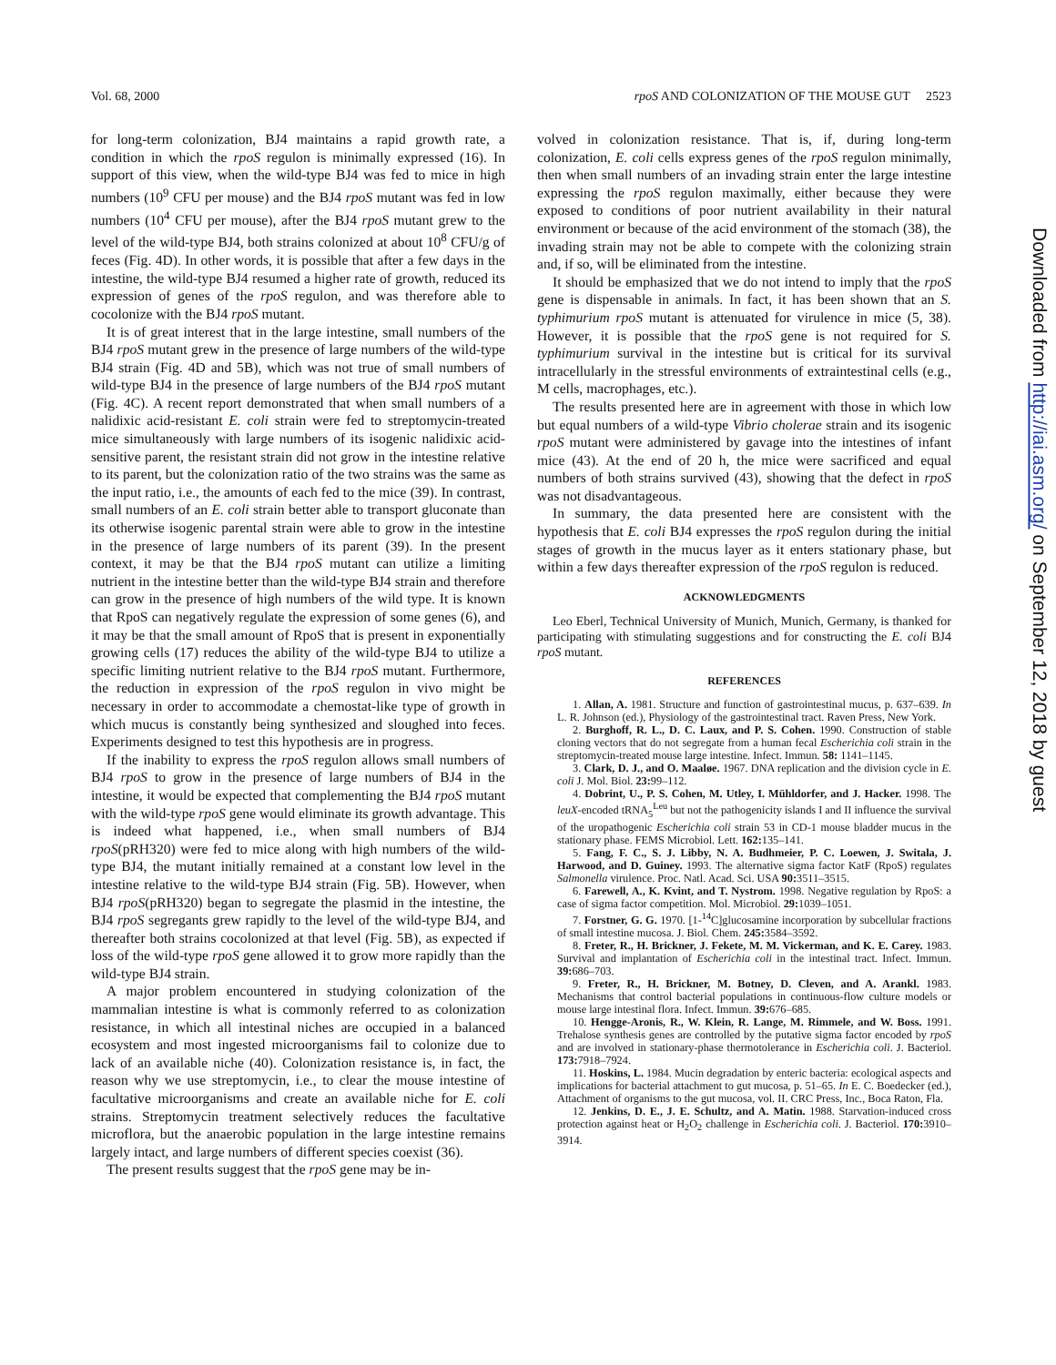Vol. 68, 2000 rpoS AND COLONIZATION OF THE MOUSE GUT 2523
for long-term colonization, BJ4 maintains a rapid growth rate, a condition in which the rpoS regulon is minimally expressed (16). In support of this view, when the wild-type BJ4 was fed to mice in high numbers (10<sup>9</sup> CFU per mouse) and the BJ4 rpoS mutant was fed in low numbers (10<sup>4</sup> CFU per mouse), after the BJ4 rpoS mutant grew to the level of the wild-type BJ4, both strains colonized at about 10<sup>8</sup> CFU/g of feces (Fig. 4D). In other words, it is possible that after a few days in the intestine, the wild-type BJ4 resumed a higher rate of growth, reduced its expression of genes of the rpoS regulon, and was therefore able to cocolonize with the BJ4 rpoS mutant.
It is of great interest that in the large intestine, small numbers of the BJ4 rpoS mutant grew in the presence of large numbers of the wild-type BJ4 strain (Fig. 4D and 5B), which was not true of small numbers of wild-type BJ4 in the presence of large numbers of the BJ4 rpoS mutant (Fig. 4C). A recent report demonstrated that when small numbers of a nalidixic acid-resistant E. coli strain were fed to streptomycin-treated mice simultaneously with large numbers of its isogenic nalidixic acid-sensitive parent, the resistant strain did not grow in the intestine relative to its parent, but the colonization ratio of the two strains was the same as the input ratio, i.e., the amounts of each fed to the mice (39). In contrast, small numbers of an E. coli strain better able to transport gluconate than its otherwise isogenic parental strain were able to grow in the intestine in the presence of large numbers of its parent (39). In the present context, it may be that the BJ4 rpoS mutant can utilize a limiting nutrient in the intestine better than the wild-type BJ4 strain and therefore can grow in the presence of high numbers of the wild type. It is known that RpoS can negatively regulate the expression of some genes (6), and it may be that the small amount of RpoS that is present in exponentially growing cells (17) reduces the ability of the wild-type BJ4 to utilize a specific limiting nutrient relative to the BJ4 rpoS mutant. Furthermore, the reduction in expression of the rpoS regulon in vivo might be necessary in order to accommodate a chemostat-like type of growth in which mucus is constantly being synthesized and sloughed into feces. Experiments designed to test this hypothesis are in progress.
If the inability to express the rpoS regulon allows small numbers of BJ4 rpoS to grow in the presence of large numbers of BJ4 in the intestine, it would be expected that complementing the BJ4 rpoS mutant with the wild-type rpoS gene would eliminate its growth advantage. This is indeed what happened, i.e., when small numbers of BJ4 rpoS(pRH320) were fed to mice along with high numbers of the wild-type BJ4, the mutant initially remained at a constant low level in the intestine relative to the wild-type BJ4 strain (Fig. 5B). However, when BJ4 rpoS(pRH320) began to segregate the plasmid in the intestine, the BJ4 rpoS segregants grew rapidly to the level of the wild-type BJ4, and thereafter both strains cocolonized at that level (Fig. 5B), as expected if loss of the wild-type rpoS gene allowed it to grow more rapidly than the wild-type BJ4 strain.
A major problem encountered in studying colonization of the mammalian intestine is what is commonly referred to as colonization resistance, in which all intestinal niches are occupied in a balanced ecosystem and most ingested microorganisms fail to colonize due to lack of an available niche (40). Colonization resistance is, in fact, the reason why we use streptomycin, i.e., to clear the mouse intestine of facultative microorganisms and create an available niche for E. coli strains. Streptomycin treatment selectively reduces the facultative microflora, but the anaerobic population in the large intestine remains largely intact, and large numbers of different species coexist (36).
The present results suggest that the rpoS gene may be in-
volved in colonization resistance. That is, if, during long-term colonization, E. coli cells express genes of the rpoS regulon minimally, then when small numbers of an invading strain enter the large intestine expressing the rpoS regulon maximally, either because they were exposed to conditions of poor nutrient availability in their natural environment or because of the acid environment of the stomach (38), the invading strain may not be able to compete with the colonizing strain and, if so, will be eliminated from the intestine.
It should be emphasized that we do not intend to imply that the rpoS gene is dispensable in animals. In fact, it has been shown that an S. typhimurium rpoS mutant is attenuated for virulence in mice (5, 38). However, it is possible that the rpoS gene is not required for S. typhimurium survival in the intestine but is critical for its survival intracellularly in the stressful environments of extraintestinal cells (e.g., M cells, macrophages, etc.).
The results presented here are in agreement with those in which low but equal numbers of a wild-type Vibrio cholerae strain and its isogenic rpoS mutant were administered by gavage into the intestines of infant mice (43). At the end of 20 h, the mice were sacrificed and equal numbers of both strains survived (43), showing that the defect in rpoS was not disadvantageous.
In summary, the data presented here are consistent with the hypothesis that E. coli BJ4 expresses the rpoS regulon during the initial stages of growth in the mucus layer as it enters stationary phase, but within a few days thereafter expression of the rpoS regulon is reduced.
ACKNOWLEDGMENTS
Leo Eberl, Technical University of Munich, Munich, Germany, is thanked for participating with stimulating suggestions and for constructing the E. coli BJ4 rpoS mutant.
REFERENCES
1. Allan, A. 1981. Structure and function of gastrointestinal mucus, p. 637–639. In L. R. Johnson (ed.), Physiology of the gastrointestinal tract. Raven Press, New York.
2. Burghoff, R. L., D. C. Laux, and P. S. Cohen. 1990. Construction of stable cloning vectors that do not segregate from a human fecal Escherichia coli strain in the streptomycin-treated mouse large intestine. Infect. Immun. 58: 1141–1145.
3. Clark, D. J., and O. Maaløe. 1967. DNA replication and the division cycle in E. coli J. Mol. Biol. 23: 99–112.
4. Dobrint, U., P. S. Cohen, M. Utley, I. Mühldorfer, and J. Hacker. 1998. The leuX-encoded tRNA<sub>5</sub><sup>Leu</sup> but not the pathogenicity islands I and II influence the survival of the uropathogenic Escherichia coli strain 53 in CD-1 mouse bladder mucus in the stationary phase. FEMS Microbiol. Lett. 162: 135–141.
5. Fang, F. C., S. J. Libby, N. A. Budhmeier, P. C. Loewen, J. Switala, J. Harwood, and D. Guiney. 1993. The alternative sigma factor KatF (RpoS) regulates Salmonella virulence. Proc. Natl. Acad. Sci. USA 90: 3511–3515.
6. Farewell, A., K. Kvint, and T. Nystrom. 1998. Negative regulation by RpoS: a case of sigma factor competition. Mol. Microbiol. 29: 1039–1051.
7. Forstner, G. G. 1970. [1-<sup>14</sup>C]glucosamine incorporation by subcellular fractions of small intestine mucosa. J. Biol. Chem. 245: 3584–3592.
8. Freter, R., H. Brickner, J. Fekete, M. M. Vickerman, and K. E. Carey. 1983. Survival and implantation of Escherichia coli in the intestinal tract. Infect. Immun. 39: 686–703.
9. Freter, R., H. Brickner, M. Botney, D. Cleven, and A. Arankl. 1983. Mechanisms that control bacterial populations in continuous-flow culture models or mouse large intestinal flora. Infect. Immun. 39: 676–685.
10. Hengge-Aronis, R., W. Klein, R. Lange, M. Rimmele, and W. Boss. 1991. Trehalose synthesis genes are controlled by the putative sigma factor encoded by rpoS and are involved in stationary-phase thermotolerance in Escherichia coli. J. Bacteriol. 173: 7918–7924.
11. Hoskins, L. 1984. Mucin degradation by enteric bacteria: ecological aspects and implications for bacterial attachment to gut mucosa, p. 51–65. In E. C. Boedecker (ed.), Attachment of organisms to the gut mucosa, vol. II. CRC Press, Inc., Boca Raton, Fla.
12. Jenkins, D. E., J. E. Schultz, and A. Matin. 1988. Starvation-induced cross protection against heat or H<sub>2</sub>O<sub>2</sub> challenge in Escherichia coli. J. Bacteriol. 170: 3910–3914.
Downloaded from http://iai.asm.org/ on September 12, 2018 by guest